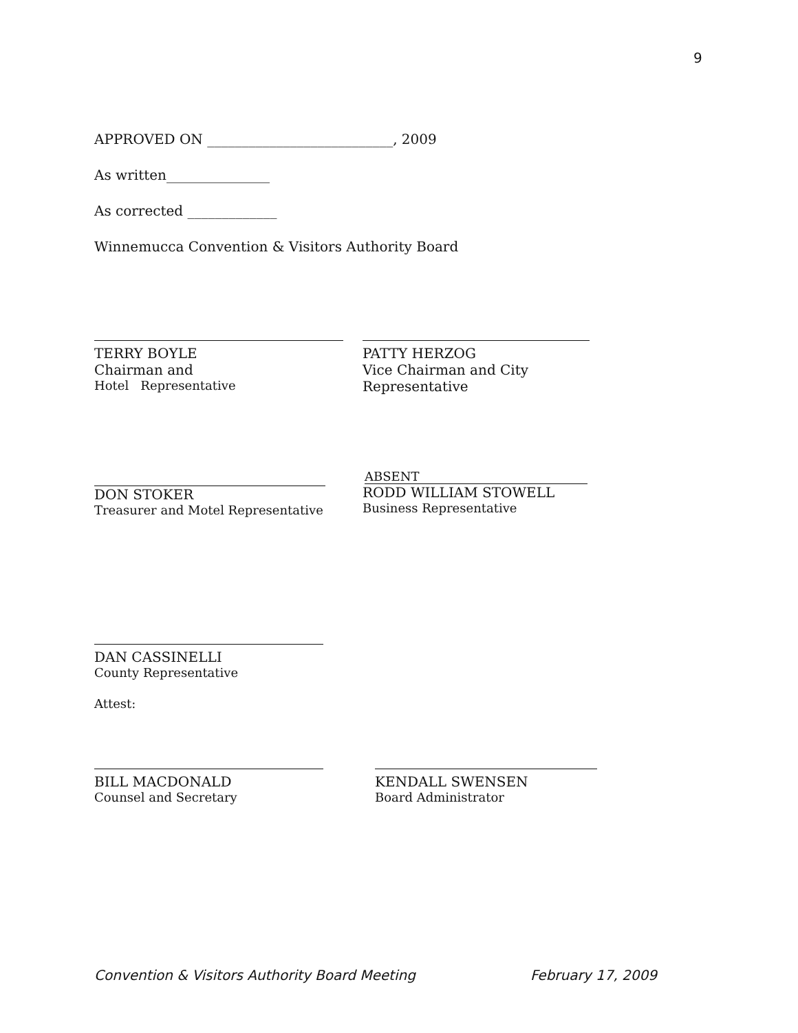9
APPROVED ON ___________________________, 2009
As written_______________
As corrected _____________
Winnemucca Convention & Visitors Authority Board
TERRY BOYLE
Chairman and
Hotel Representative
PATTY HERZOG
Vice Chairman and City Representative
DON STOKER
Treasurer and Motel Representative
ABSENT
RODD WILLIAM STOWELL
Business Representative
DAN CASSINELLI
County Representative
Attest:
BILL MACDONALD
Counsel and Secretary
KENDALL SWENSEN
Board Administrator
Convention & Visitors Authority Board Meeting February 17, 2009